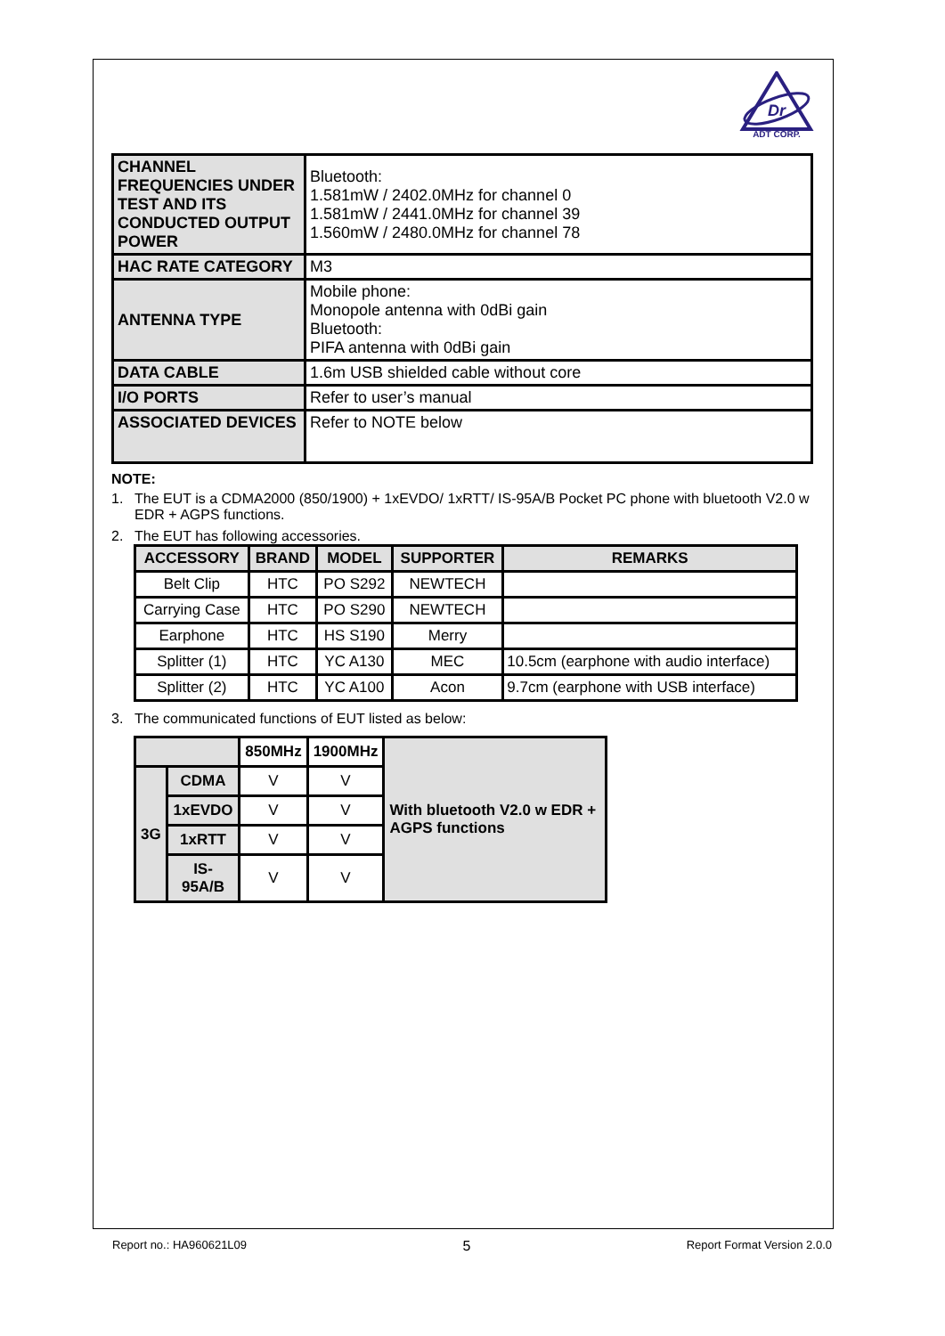Dr
ADT CORP.
| CHANNEL FREQUENCIES UNDER TEST AND ITS CONDUCTED OUTPUT POWER | Bluetooth: 1.581mW / 2402.0MHz for channel 0 1.581mW / 2441.0MHz for channel 39 1.560mW / 2480.0MHz for channel 78 |
| HAC RATE CATEGORY | M3 |
| ANTENNA TYPE | Mobile phone: Monopole antenna with 0dBi gain Bluetooth: PIFA antenna with 0dBi gain |
| DATA CABLE | 1.6m USB shielded cable without core |
| I/O PORTS | Refer to user’s manual |
| ASSOCIATED DEVICES | Refer to NOTE below |
NOTE:
1. The EUT is a CDMA2000 (850/1900) + 1xEVDO/ 1xRTT/ IS-95A/B Pocket PC phone with bluetooth V2.0 w EDR + AGPS functions.
2. The EUT has following accessories.
| ACCESSORY | BRAND | MODEL | SUPPORTER | REMARKS |
| --- | --- | --- | --- | --- |
| Belt Clip | HTC | PO S292 | NEWTECH | |
| Carrying Case | HTC | PO S290 | NEWTECH | |
| Earphone | HTC | HS S190 | Merry | |
| Splitter (1) | HTC | YC A130 | MEC | 10.5cm (earphone with audio interface) |
| Splitter (2) | HTC | YC A100 | Acon | 9.7cm (earphone with USB interface) |
3. The communicated functions of EUT listed as below:
| | | 850MHz | 1900MHz | With bluetooth V2.0 w EDR + AGPS functions |
| 3G | CDMA | V | V | |
| | 1xEVDO | V | V | |
| | 1xRTT | V | V | |
| | IS-95A/B | V | V | |
Report no.: HA960621L09 5 Report Format Version 2.0.0